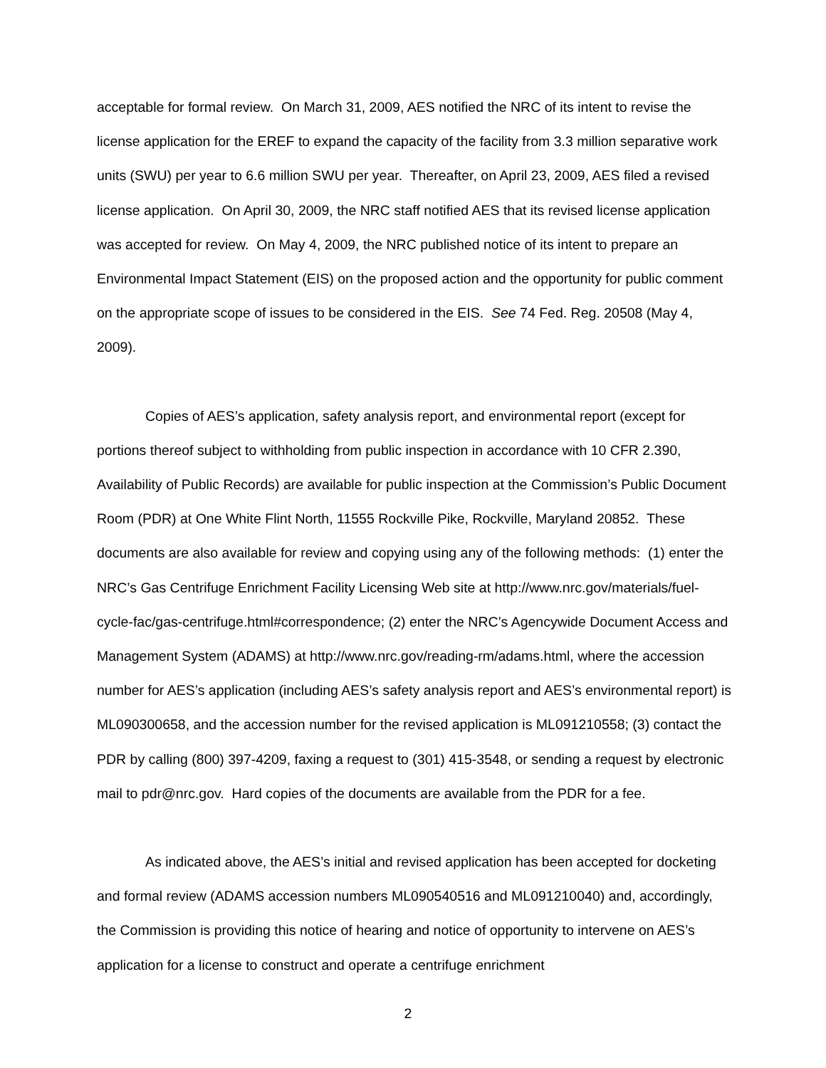acceptable for formal review. On March 31, 2009, AES notified the NRC of its intent to revise the license application for the EREF to expand the capacity of the facility from 3.3 million separative work units (SWU) per year to 6.6 million SWU per year. Thereafter, on April 23, 2009, AES filed a revised license application. On April 30, 2009, the NRC staff notified AES that its revised license application was accepted for review. On May 4, 2009, the NRC published notice of its intent to prepare an Environmental Impact Statement (EIS) on the proposed action and the opportunity for public comment on the appropriate scope of issues to be considered in the EIS. See 74 Fed. Reg. 20508 (May 4, 2009).
Copies of AES’s application, safety analysis report, and environmental report (except for portions thereof subject to withholding from public inspection in accordance with 10 CFR 2.390, Availability of Public Records) are available for public inspection at the Commission’s Public Document Room (PDR) at One White Flint North, 11555 Rockville Pike, Rockville, Maryland 20852. These documents are also available for review and copying using any of the following methods: (1) enter the NRC’s Gas Centrifuge Enrichment Facility Licensing Web site at http://www.nrc.gov/materials/fuel-cycle-fac/gas-centrifuge.html#correspondence; (2) enter the NRC’s Agencywide Document Access and Management System (ADAMS) at http://www.nrc.gov/reading-rm/adams.html, where the accession number for AES’s application (including AES’s safety analysis report and AES’s environmental report) is ML090300658, and the accession number for the revised application is ML091210558; (3) contact the PDR by calling (800) 397-4209, faxing a request to (301) 415-3548, or sending a request by electronic mail to pdr@nrc.gov. Hard copies of the documents are available from the PDR for a fee.
As indicated above, the AES’s initial and revised application has been accepted for docketing and formal review (ADAMS accession numbers ML090540516 and ML091210040) and, accordingly, the Commission is providing this notice of hearing and notice of opportunity to intervene on AES’s application for a license to construct and operate a centrifuge enrichment
2